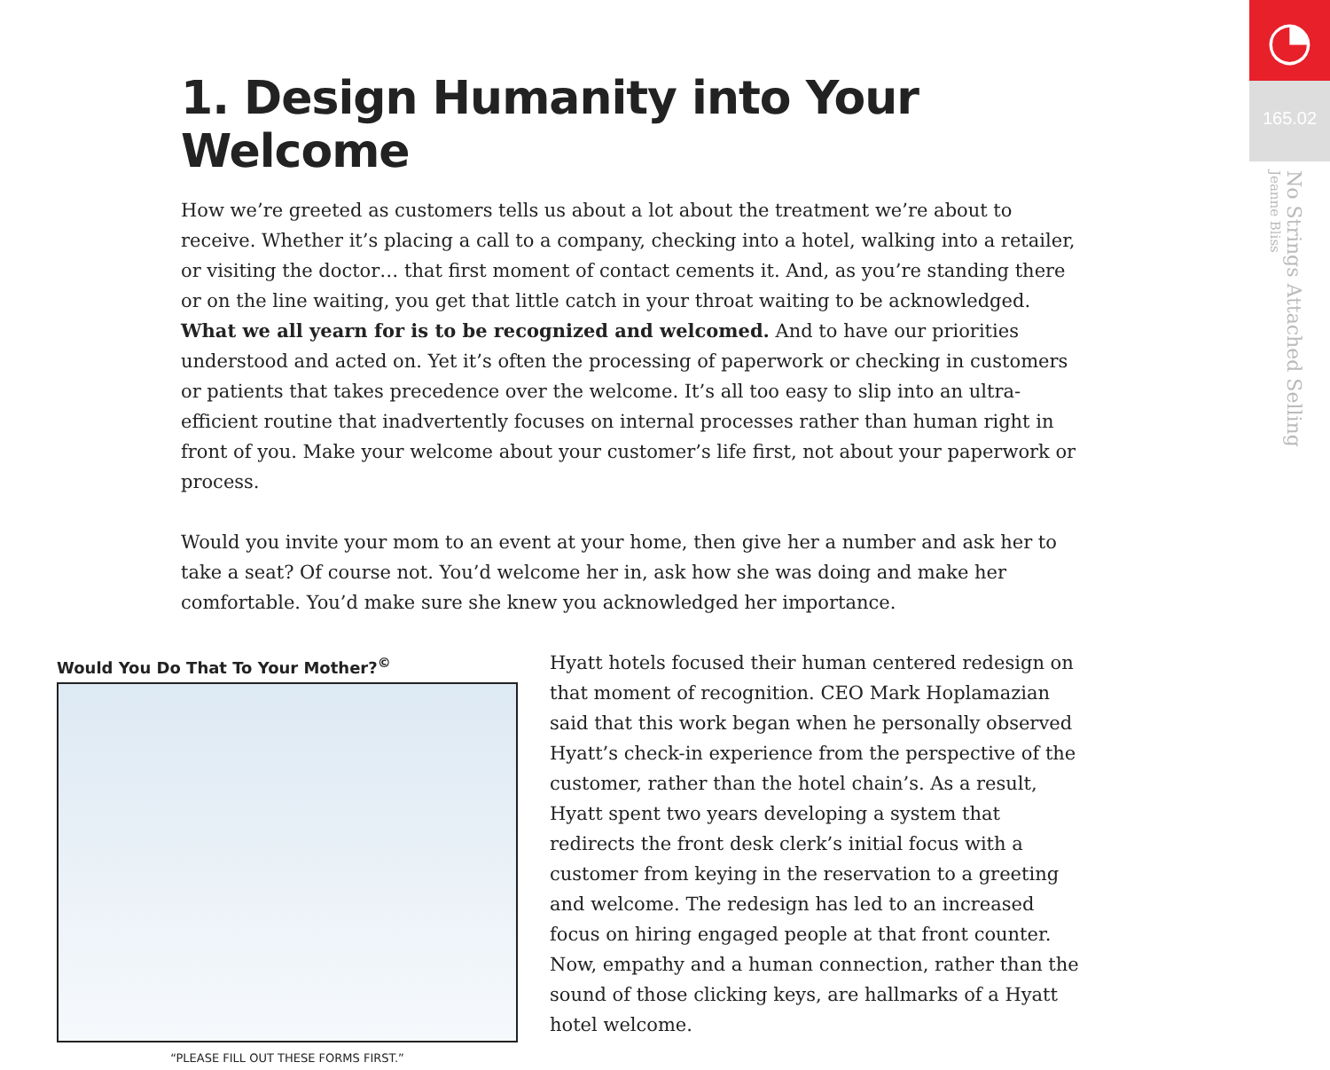◔
165.02
No Strings Attached Selling
Jeanne Bliss
1. Design Humanity into Your Welcome
How we’re greeted as customers tells us about a lot about the treatment we’re about to receive. Whether it’s placing a call to a company, checking into a hotel, walking into a retailer, or visiting the doctor… that first moment of contact cements it. And, as you’re standing there or on the line waiting, you get that little catch in your throat waiting to be acknowledged. What we all yearn for is to be recognized and welcomed. And to have our priorities understood and acted on. Yet it’s often the processing of paperwork or checking in customers or patients that takes precedence over the welcome. It’s all too easy to slip into an ultra-efficient routine that inadvertently focuses on internal processes rather than human right in front of you. Make your welcome about your customer’s life first, not about your paperwork or process.
Would you invite your mom to an event at your home, then give her a number and ask her to take a seat? Of course not. You’d welcome her in, ask how she was doing and make her comfortable. You’d make sure she knew you acknowledged her importance.
Would You Do That To Your Mother?<sup>©</sup>
“PLEASE FILL OUT THESE FORMS FIRST.”
Hyatt hotels focused their human centered redesign on that moment of recognition. CEO Mark Hoplamazian said that this work began when he personally observed Hyatt’s check-in experience from the perspective of the customer, rather than the hotel chain’s. As a result, Hyatt spent two years developing a system that redirects the front desk clerk’s initial focus with a customer from keying in the reservation to a greeting and welcome. The redesign has led to an increased focus on hiring engaged people at that front counter. Now, empathy and a human connection, rather than the sound of those clicking keys, are hallmarks of a Hyatt hotel welcome.